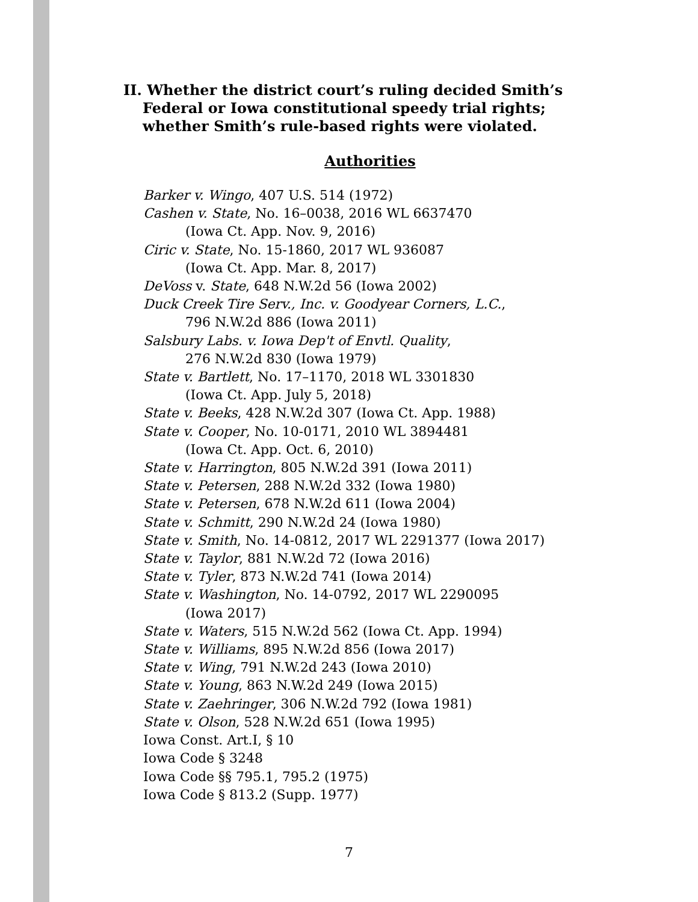II. Whether the district court’s ruling decided Smith’s Federal or Iowa constitutional speedy trial rights; whether Smith’s rule-based rights were violated.
Authorities
Barker v. Wingo, 407 U.S. 514 (1972)
Cashen v. State, No. 16–0038, 2016 WL 6637470
(Iowa Ct. App. Nov. 9, 2016)
Ciric v. State, No. 15-1860, 2017 WL 936087
(Iowa Ct. App. Mar. 8, 2017)
DeVoss v. State, 648 N.W.2d 56 (Iowa 2002)
Duck Creek Tire Serv., Inc. v. Goodyear Corners, L.C.,
796 N.W.2d 886 (Iowa 2011)
Salsbury Labs. v. Iowa Dep't of Envtl. Quality,
276 N.W.2d 830 (Iowa 1979)
State v. Bartlett, No. 17–1170, 2018 WL 3301830
(Iowa Ct. App. July 5, 2018)
State v. Beeks, 428 N.W.2d 307 (Iowa Ct. App. 1988)
State v. Cooper, No. 10-0171, 2010 WL 3894481
(Iowa Ct. App. Oct. 6, 2010)
State v. Harrington, 805 N.W.2d 391 (Iowa 2011)
State v. Petersen, 288 N.W.2d 332 (Iowa 1980)
State v. Petersen, 678 N.W.2d 611 (Iowa 2004)
State v. Schmitt, 290 N.W.2d 24 (Iowa 1980)
State v. Smith, No. 14-0812, 2017 WL 2291377 (Iowa 2017)
State v. Taylor, 881 N.W.2d 72 (Iowa 2016)
State v. Tyler, 873 N.W.2d 741 (Iowa 2014)
State v. Washington, No. 14-0792, 2017 WL 2290095
(Iowa 2017)
State v. Waters, 515 N.W.2d 562 (Iowa Ct. App. 1994)
State v. Williams, 895 N.W.2d 856 (Iowa 2017)
State v. Wing, 791 N.W.2d 243 (Iowa 2010)
State v. Young, 863 N.W.2d 249 (Iowa 2015)
State v. Zaehringer, 306 N.W.2d 792 (Iowa 1981)
State v. Olson, 528 N.W.2d 651 (Iowa 1995)
Iowa Const. Art.I, § 10
Iowa Code § 3248
Iowa Code §§ 795.1, 795.2 (1975)
Iowa Code § 813.2 (Supp. 1977)
7